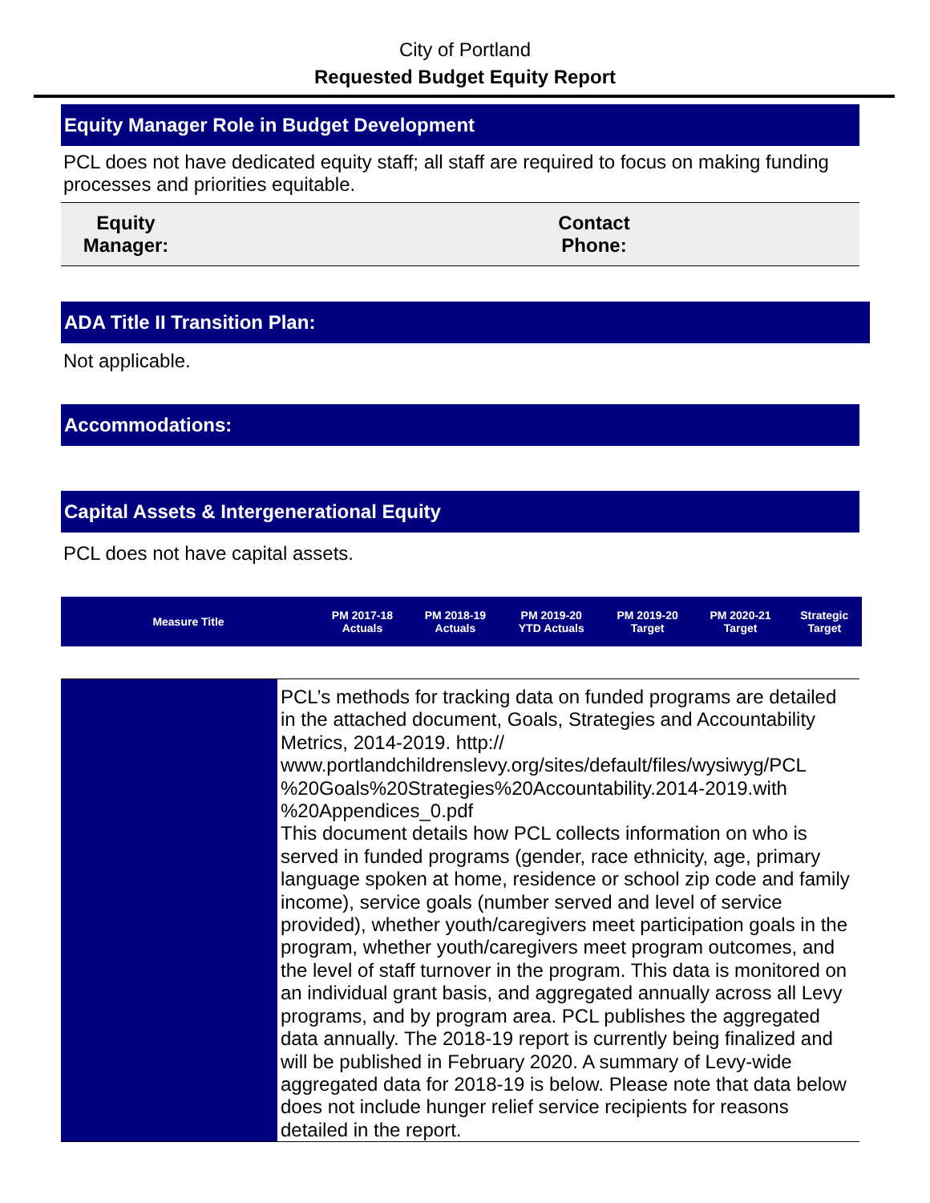City of Portland
Requested Budget Equity Report
Equity Manager Role in Budget Development
PCL does not have dedicated equity staff; all staff are required to focus on making funding processes and priorities equitable.
| Equity Manager: | | Contact Phone: | |
ADA Title II Transition Plan:
Not applicable.
Accommodations:
Capital Assets & Intergenerational Equity
PCL does not have capital assets.
| Measure Title | PM 2017-18 Actuals | PM 2018-19 Actuals | PM 2019-20 YTD Actuals | PM 2019-20 Target | PM 2020-21 Target | Strategic Target |
| --- | --- | --- | --- | --- | --- | --- |
| | PCL’s methods for tracking data on funded programs are detailed in the attached document, Goals, Strategies and Accountability Metrics, 2014-2019. http:// www.portlandchildrenslevy.org/sites/default/files/wysiwyg/PCL %20Goals%20Strategies%20Accountability.2014-2019.with %20Appendices_0.pdf This document details how PCL collects information on who is served in funded programs (gender, race ethnicity, age, primary language spoken at home, residence or school zip code and family income), service goals (number served and level of service provided), whether youth/caregivers meet participation goals in the program, whether youth/caregivers meet program outcomes, and the level of staff turnover in the program. This data is monitored on an individual grant basis, and aggregated annually across all Levy programs, and by program area. PCL publishes the aggregated data annually. The 2018-19 report is currently being finalized and will be published in February 2020. A summary of Levy-wide aggregated data for 2018-19 is below. Please note that data below does not include hunger relief service recipients for reasons detailed in the report. |